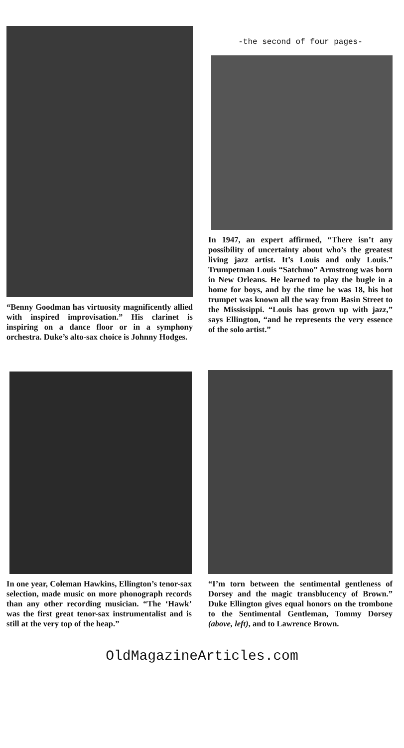“Benny Goodman has virtuosity magnificently allied with inspired improvisation.” His clarinet is inspiring on a dance floor or in a symphony orchestra. Duke’s alto-sax choice is Johnny Hodges.
-the second of four pages-
In 1947, an expert affirmed, “There isn’t any possibility of uncertainty about who’s the greatest living jazz artist. It’s Louis and only Louis.” Trumpetman Louis “Satchmo” Armstrong was born in New Orleans. He learned to play the bugle in a home for boys, and by the time he was 18, his hot trumpet was known all the way from Basin Street to the Mississippi. “Louis has grown up with jazz,” says Ellington, “and he represents the very essence of the solo artist.”
In one year, Coleman Hawkins, Ellington’s tenor-sax selection, made music on more phonograph records than any other recording musician. “The ‘Hawk’ was the first great tenor-sax instrumentalist and is still at the very top of the heap.”
“I’m torn between the sentimental gentleness of Dorsey and the magic transblucency of Brown.” Duke Ellington gives equal honors on the trombone to the Sentimental Gentleman, Tommy Dorsey (above, left), and to Lawrence Brown.
OldMagazineArticles.com